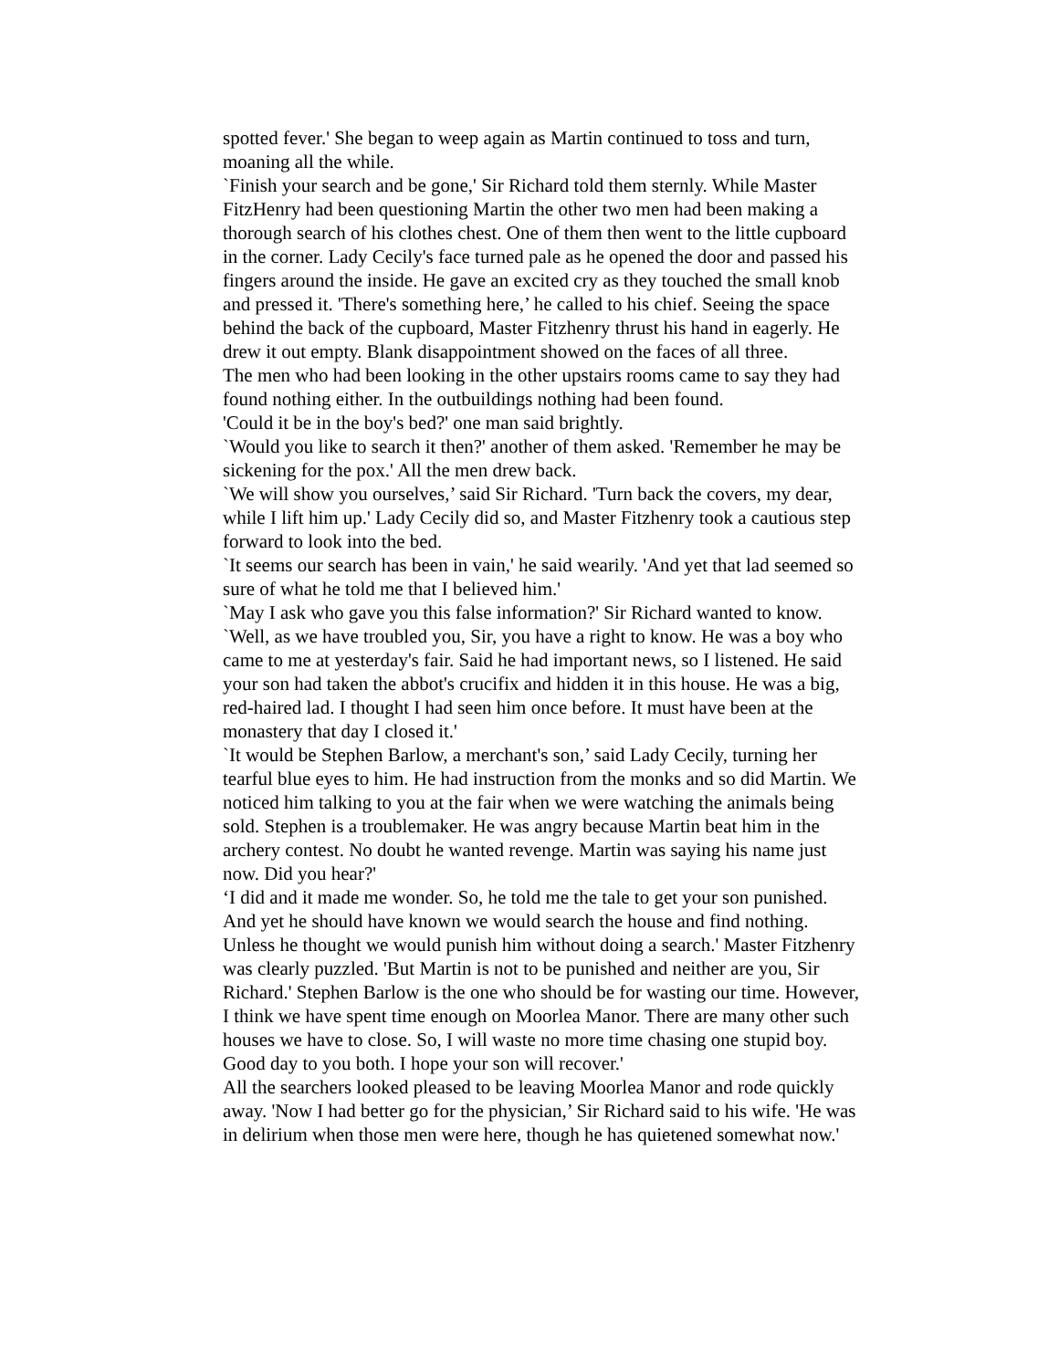spotted fever.' She began to weep again as Martin continued to toss and turn, moaning all the while.
`Finish your search and be gone,' Sir Richard told them sternly. While Master FitzHenry had been questioning Martin the other two men had been making a thorough search of his clothes chest. One of them then went to the little cupboard in the corner. Lady Cecily's face turned pale as he opened the door and passed his fingers around the inside. He gave an excited cry as they touched the small knob and pressed it. 'There's something here,’ he called to his chief. Seeing the space behind the back of the cupboard, Master Fitzhenry thrust his hand in eagerly. He drew it out empty. Blank disappointment showed on the faces of all three.
The men who had been looking in the other upstairs rooms came to say they had found nothing either. In the outbuildings nothing had been found.
'Could it be in the boy's bed?' one man said brightly.
`Would you like to search it then?' another of them asked. 'Remember he may be sickening for the pox.' All the men drew back.
`We will show you ourselves,’ said Sir Richard. 'Turn back the covers, my dear, while I lift him up.' Lady Cecily did so, and Master Fitzhenry took a cautious step forward to look into the bed.
`It seems our search has been in vain,' he said wearily. 'And yet that lad seemed so sure of what he told me that I believed him.'
`May I ask who gave you this false information?' Sir Richard wanted to know. `Well, as we have troubled you, Sir, you have a right to know. He was a boy who came to me at yesterday's fair. Said he had important news, so I listened. He said your son had taken the abbot's crucifix and hidden it in this house. He was a big, red-haired lad. I thought I had seen him once before. It must have been at the monastery that day I closed it.'
`It would be Stephen Barlow, a merchant's son,’ said Lady Cecily, turning her tearful blue eyes to him. He had instruction from the monks and so did Martin. We noticed him talking to you at the fair when we were watching the animals being sold. Stephen is a troublemaker. He was angry because Martin beat him in the archery contest. No doubt he wanted revenge. Martin was saying his name just now. Did you hear?'
‘I did and it made me wonder. So, he told me the tale to get your son punished. And yet he should have known we would search the house and find nothing. Unless he thought we would punish him without doing a search.' Master Fitzhenry was clearly puzzled. 'But Martin is not to be punished and neither are you, Sir Richard.' Stephen Barlow is the one who should be for wasting our time. However, I think we have spent time enough on Moorlea Manor. There are many other such houses we have to close. So, I will waste no more time chasing one stupid boy. Good day to you both. I hope your son will recover.'
All the searchers looked pleased to be leaving Moorlea Manor and rode quickly away. 'Now I had better go for the physician,’ Sir Richard said to his wife. 'He was in delirium when those men were here, though he has quietened somewhat now.'